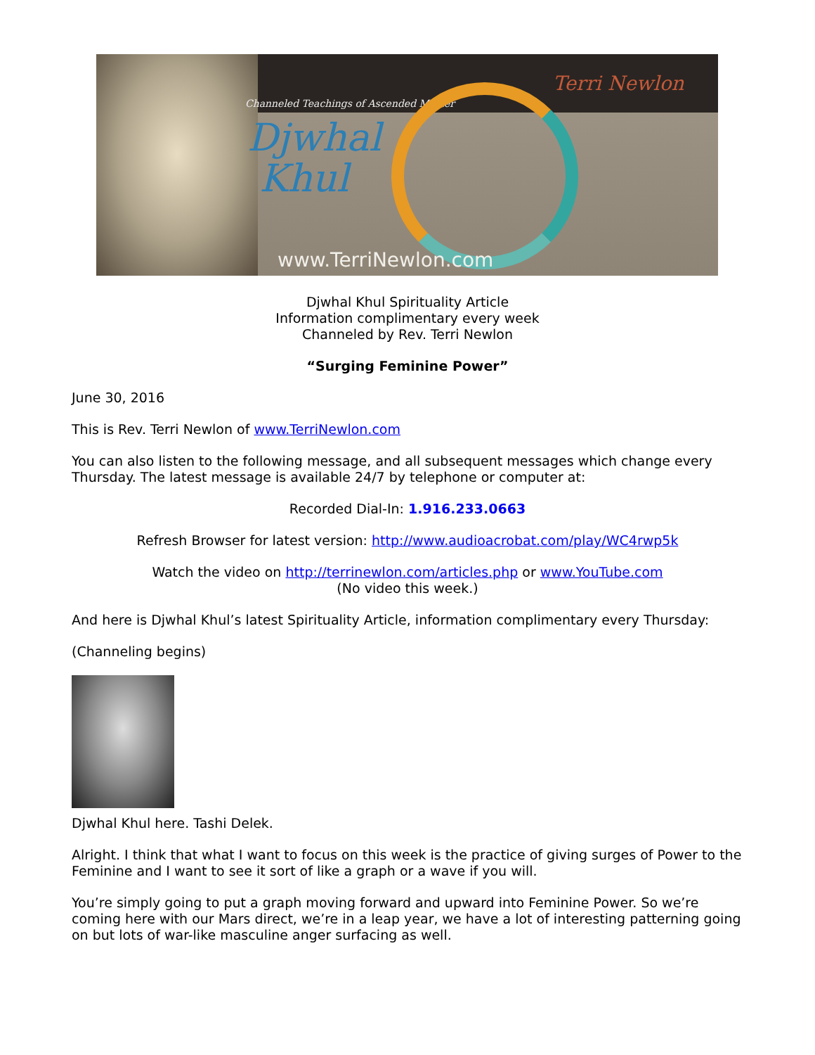Channeled Teachings of Ascended Master
Djwhal
Khul
Terri Newlon
www.TerriNewlon.com
Djwhal Khul Spirituality Article
Information complimentary every week
Channeled by Rev. Terri Newlon
“Surging Feminine Power”
June 30, 2016
This is Rev. Terri Newlon of www.TerriNewlon.com
You can also listen to the following message, and all subsequent messages which change every Thursday. The latest message is available 24/7 by telephone or computer at:
Recorded Dial-In: 1.916.233.0663
Refresh Browser for latest version: http://www.audioacrobat.com/play/WC4rwp5k
Watch the video on http://terrinewlon.com/articles.php or www.YouTube.com
(No video this week.)
And here is Djwhal Khul’s latest Spirituality Article, information complimentary every Thursday:
(Channeling begins)
Djwhal Khul here. Tashi Delek.
Alright. I think that what I want to focus on this week is the practice of giving surges of Power to the Feminine and I want to see it sort of like a graph or a wave if you will.
You’re simply going to put a graph moving forward and upward into Feminine Power. So we’re coming here with our Mars direct, we’re in a leap year, we have a lot of interesting patterning going on but lots of war-like masculine anger surfacing as well.